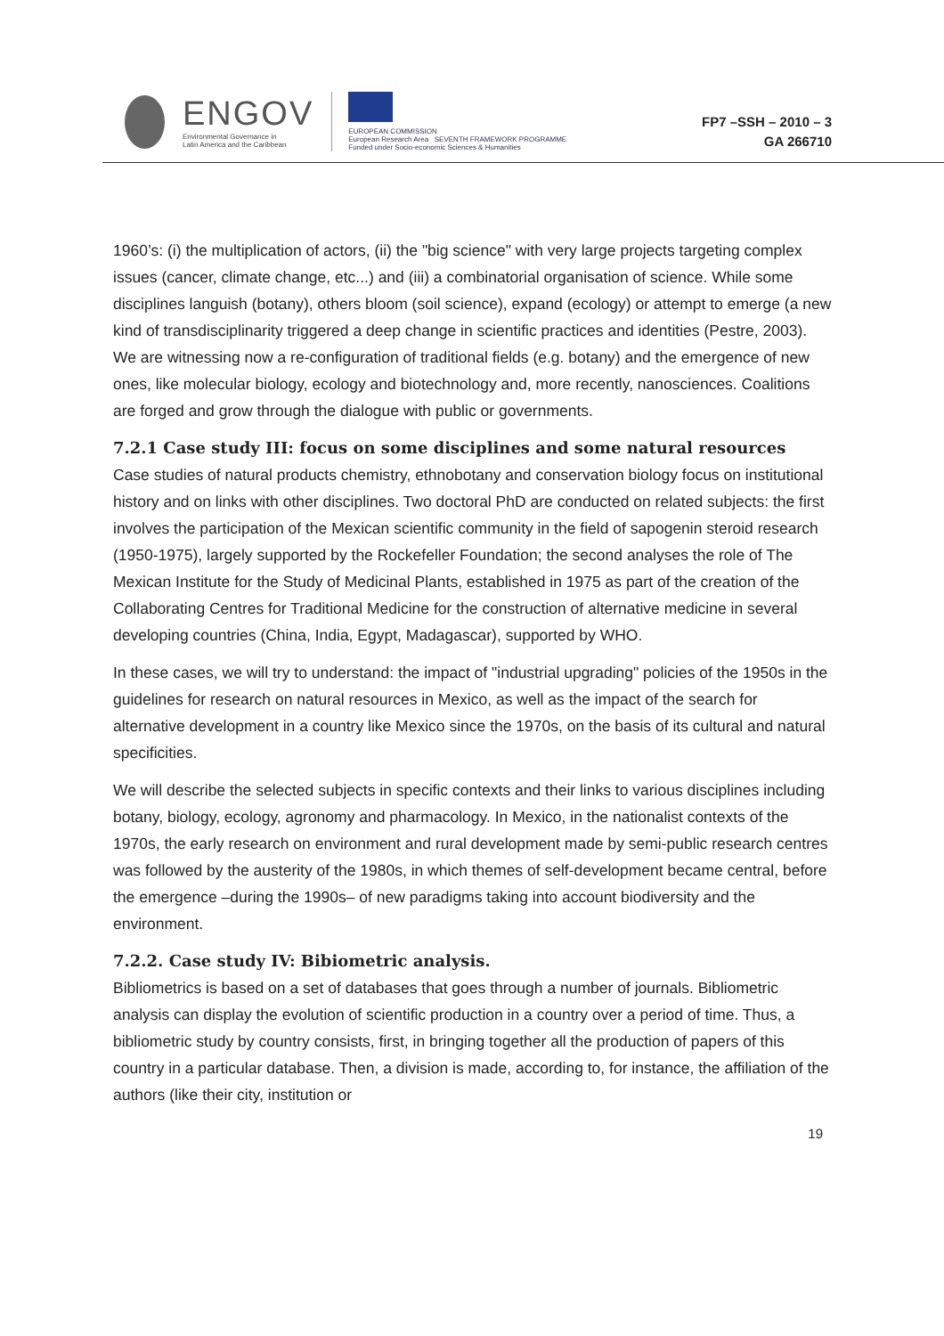ENGOV
Environmental Governance in
Latin America and the Caribbean
EUROPEAN COMMISSION
European Research Area SEVENTH FRAMEWORK PROGRAMME
Funded under Socio-economic Sciences & Humanities
FP7 –SSH – 2010 – 3
GA 266710
1960’s: (i) the multiplication of actors, (ii) the "big science" with very large projects targeting complex issues (cancer, climate change, etc...) and (iii) a combinatorial organisation of science. While some disciplines languish (botany), others bloom (soil science), expand (ecology) or attempt to emerge (a new kind of transdisciplinarity triggered a deep change in scientific practices and identities (Pestre, 2003). We are witnessing now a re-configuration of traditional fields (e.g. botany) and the emergence of new ones, like molecular biology, ecology and biotechnology and, more recently, nanosciences. Coalitions are forged and grow through the dialogue with public or governments.
7.2.1 Case study III: focus on some disciplines and some natural resources
Case studies of natural products chemistry, ethnobotany and conservation biology focus on institutional history and on links with other disciplines. Two doctoral PhD are conducted on related subjects: the first involves the participation of the Mexican scientific community in the field of sapogenin steroid research (1950-1975), largely supported by the Rockefeller Foundation; the second analyses the role of The Mexican Institute for the Study of Medicinal Plants, established in 1975 as part of the creation of the Collaborating Centres for Traditional Medicine for the construction of alternative medicine in several developing countries (China, India, Egypt, Madagascar), supported by WHO.
In these cases, we will try to understand: the impact of "industrial upgrading" policies of the 1950s in the guidelines for research on natural resources in Mexico, as well as the impact of the search for alternative development in a country like Mexico since the 1970s, on the basis of its cultural and natural specificities.
We will describe the selected subjects in specific contexts and their links to various disciplines including botany, biology, ecology, agronomy and pharmacology. In Mexico, in the nationalist contexts of the 1970s, the early research on environment and rural development made by semi-public research centres was followed by the austerity of the 1980s, in which themes of self-development became central, before the emergence –during the 1990s– of new paradigms taking into account biodiversity and the environment.
7.2.2. Case study IV: Bibiometric analysis.
Bibliometrics is based on a set of databases that goes through a number of journals. Bibliometric analysis can display the evolution of scientific production in a country over a period of time. Thus, a bibliometric study by country consists, first, in bringing together all the production of papers of this country in a particular database. Then, a division is made, according to, for instance, the affiliation of the authors (like their city, institution or
19